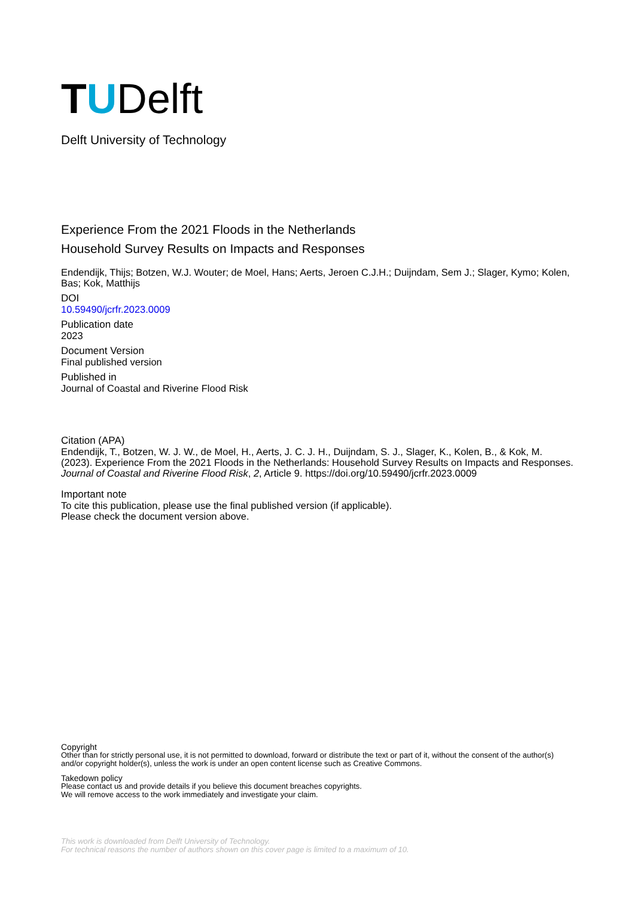T U Delft
Delft University of Technology
Experience From the 2021 Floods in the Netherlands
Household Survey Results on Impacts and Responses
Endendijk, Thijs; Botzen, W.J. Wouter; de Moel, Hans; Aerts, Jeroen C.J.H.; Duijndam, Sem J.; Slager, Kymo; Kolen, Bas; Kok, Matthijs
DOI
10.59490/jcrfr.2023.0009
Publication date
2023
Document Version
Final published version
Published in
Journal of Coastal and Riverine Flood Risk
Citation (APA)
Endendijk, T., Botzen, W. J. W., de Moel, H., Aerts, J. C. J. H., Duijndam, S. J., Slager, K., Kolen, B., & Kok, M. (2023). Experience From the 2021 Floods in the Netherlands: Household Survey Results on Impacts and Responses. Journal of Coastal and Riverine Flood Risk, 2, Article 9. https://doi.org/10.59490/jcrfr.2023.0009
Important note
To cite this publication, please use the final published version (if applicable).
Please check the document version above.
Copyright
Other than for strictly personal use, it is not permitted to download, forward or distribute the text or part of it, without the consent of the author(s) and/or copyright holder(s), unless the work is under an open content license such as Creative Commons.
Takedown policy
Please contact us and provide details if you believe this document breaches copyrights.
We will remove access to the work immediately and investigate your claim.
This work is downloaded from Delft University of Technology.
For technical reasons the number of authors shown on this cover page is limited to a maximum of 10.